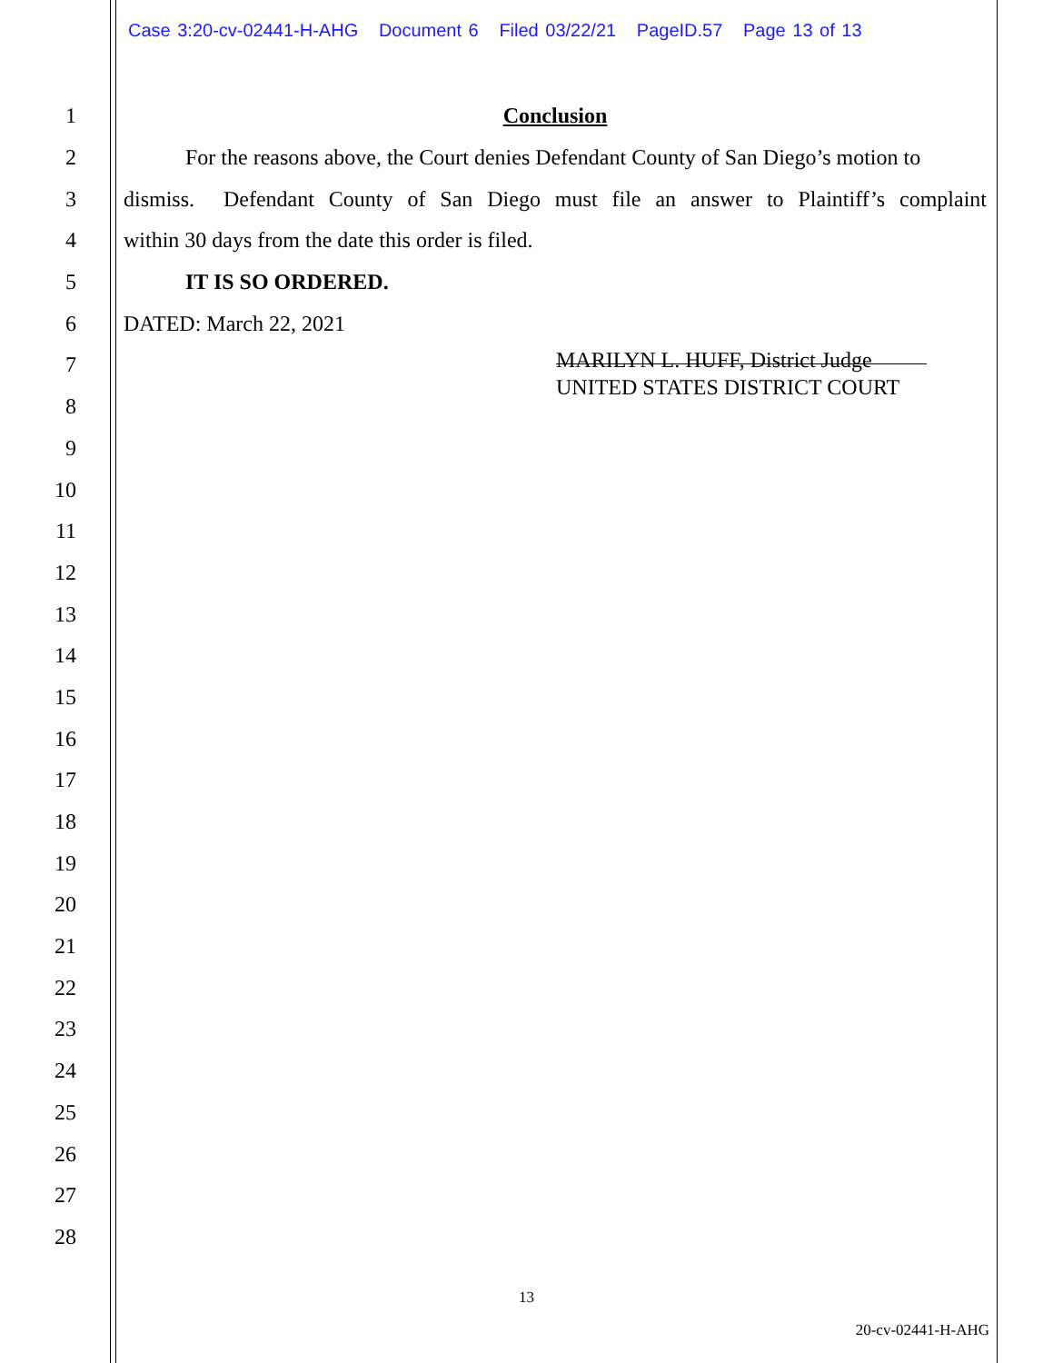Case 3:20-cv-02441-H-AHG Document 6 Filed 03/22/21 PageID.57 Page 13 of 13
1 Conclusion
2
For the reasons above, the Court denies Defendant County of San Diego’s motion to
3
dismiss. Defendant County of San Diego must file an answer to Plaintiff’s complaint
4 within 30 days from the date this order is filed.
5 IT IS SO ORDERED.
6 DATED: March 22, 2021
7
MARILYN L. HUFF, District Judge
UNITED STATES DISTRICT COURT
8
9
10
11
12
13
14
15
16
17
18
19
20
21
22
23
24
25
26
27
28
13
20-cv-02441-H-AHG